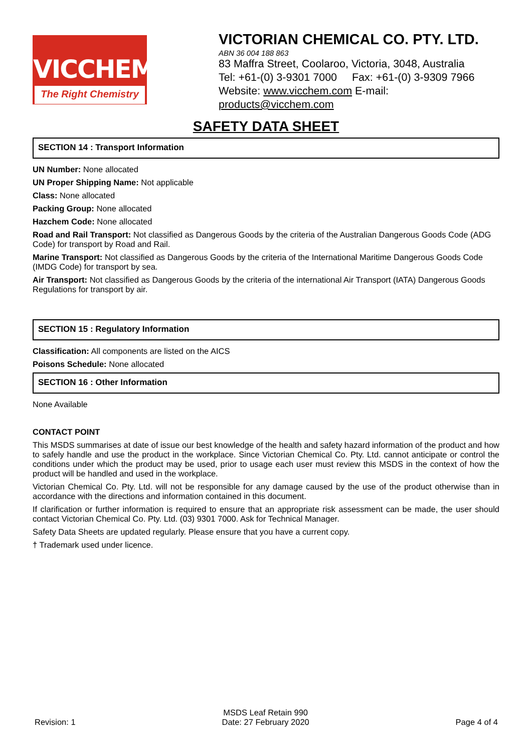VICCHEM
The Right Chemistry
VICTORIAN CHEMICAL CO. PTY. LTD.
ABN 36 004 188 863
83 Maffra Street, Coolaroo, Victoria, 3048, Australia
Tel: +61-(0) 3-9301 7000 Fax: +61-(0) 3-9309 7966
Website: www.vicchem.com E-mail: products@vicchem.com
SAFETY DATA SHEET
SECTION 14 : Transport Information
UN Number: None allocated
UN Proper Shipping Name: Not applicable
Class: None allocated
Packing Group: None allocated
Hazchem Code: None allocated
Road and Rail Transport: Not classified as Dangerous Goods by the criteria of the Australian Dangerous Goods Code (ADG Code) for transport by Road and Rail.
Marine Transport: Not classified as Dangerous Goods by the criteria of the International Maritime Dangerous Goods Code (IMDG Code) for transport by sea.
Air Transport: Not classified as Dangerous Goods by the criteria of the international Air Transport (IATA) Dangerous Goods Regulations for transport by air.
SECTION 15 : Regulatory Information
Classification: All components are listed on the AICS
Poisons Schedule: None allocated
SECTION 16 : Other Information
None Available
CONTACT POINT
This MSDS summarises at date of issue our best knowledge of the health and safety hazard information of the product and how to safely handle and use the product in the workplace. Since Victorian Chemical Co. Pty. Ltd. cannot anticipate or control the conditions under which the product may be used, prior to usage each user must review this MSDS in the context of how the product will be handled and used in the workplace.
Victorian Chemical Co. Pty. Ltd. will not be responsible for any damage caused by the use of the product otherwise than in accordance with the directions and information contained in this document.
If clarification or further information is required to ensure that an appropriate risk assessment can be made, the user should contact Victorian Chemical Co. Pty. Ltd. (03) 9301 7000. Ask for Technical Manager.
Safety Data Sheets are updated regularly. Please ensure that you have a current copy.
† Trademark used under licence.
Revision: 1
MSDS Leaf Retain 990
Date: 27 February 2020
Page 4 of 4